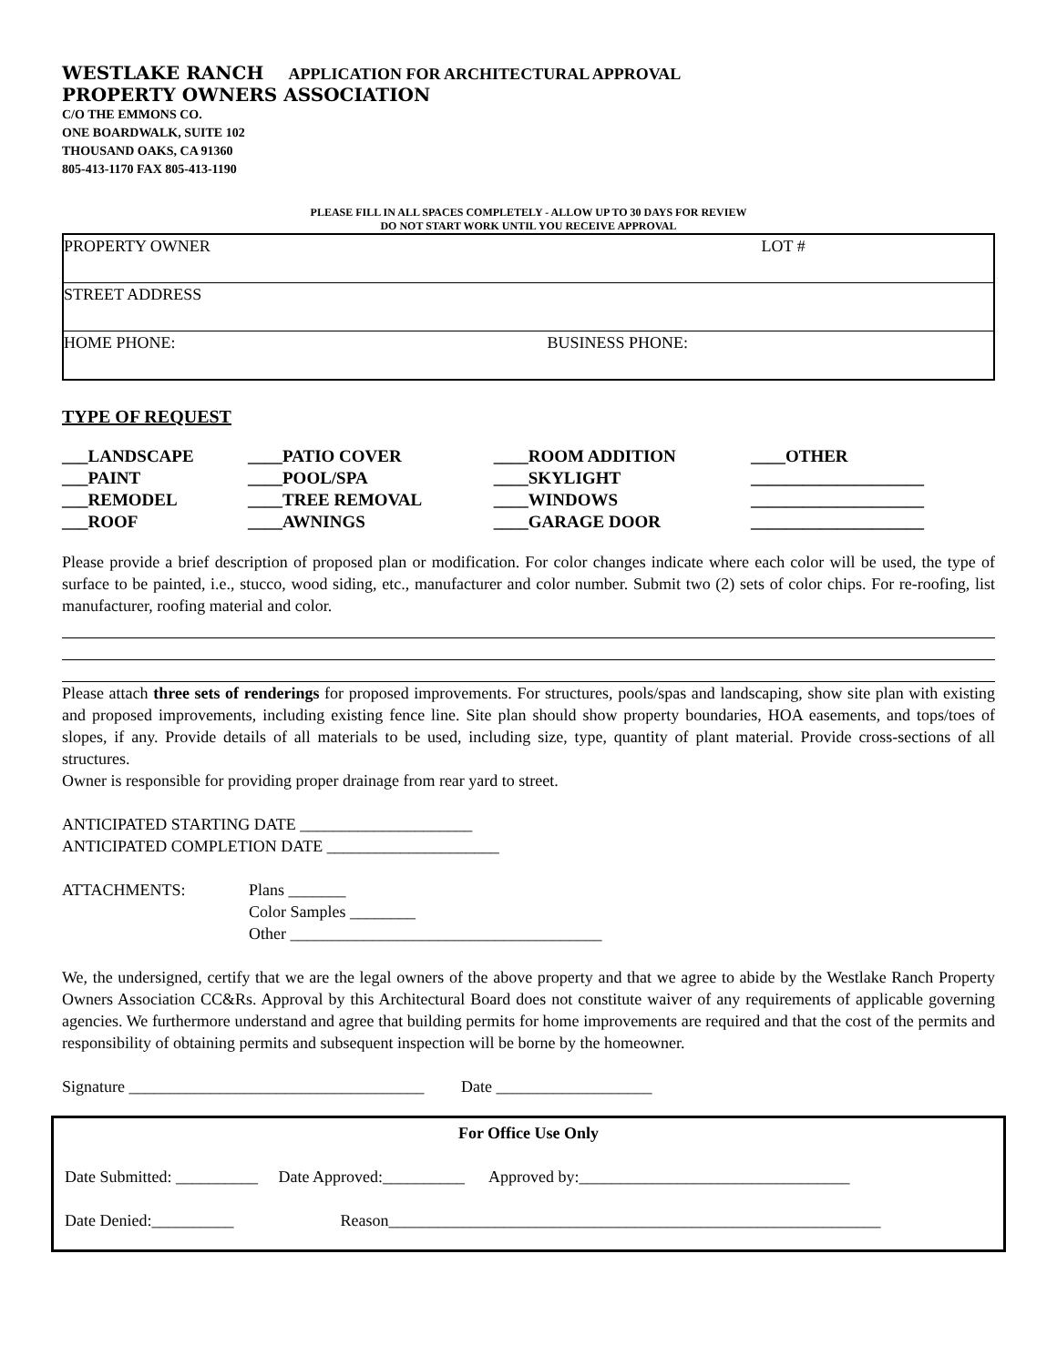WESTLAKE RANCH APPLICATION FOR ARCHITECTURAL APPROVAL
PROPERTY OWNERS ASSOCIATION
C/O THE EMMONS CO.
ONE BOARDWALK, SUITE 102
THOUSAND OAKS, CA 91360
805-413-1170 FAX 805-413-1190
PLEASE FILL IN ALL SPACES COMPLETELY - ALLOW UP TO 30 DAYS FOR REVIEW
DO NOT START WORK UNTIL YOU RECEIVE APPROVAL
| PROPERTY OWNER | | LOT # |
| STREET ADDRESS | | |
| HOME PHONE: | BUSINESS PHONE: | |
TYPE OF REQUEST
| ___LANDSCAPE | ____PATIO COVER | ____ROOM ADDITION | ____OTHER |
| ___PAINT | ____POOL/SPA | ____SKYLIGHT | ____________________ |
| ___REMODEL | ____TREE REMOVAL | ____WINDOWS | ____________________ |
| ___ROOF | ____AWNINGS | ____GARAGE DOOR | ____________________ |
Please provide a brief description of proposed plan or modification. For color changes indicate where each color will be used, the type of surface to be painted, i.e., stucco, wood siding, etc., manufacturer and color number. Submit two (2) sets of color chips. For re-roofing, list manufacturer, roofing material and color.
Please attach three sets of renderings for proposed improvements. For structures, pools/spas and landscaping, show site plan with existing and proposed improvements, including existing fence line. Site plan should show property boundaries, HOA easements, and tops/toes of slopes, if any. Provide details of all materials to be used, including size, type, quantity of plant material. Provide cross-sections of all structures.
Owner is responsible for providing proper drainage from rear yard to street.
ANTICIPATED STARTING DATE _____________________
ANTICIPATED COMPLETION DATE _____________________
ATTACHMENTS: Plans _______
Color Samples ________
Other ______________________________________
We, the undersigned, certify that we are the legal owners of the above property and that we agree to abide by the Westlake Ranch Property Owners Association CC&Rs. Approval by this Architectural Board does not constitute waiver of any requirements of applicable governing agencies. We furthermore understand and agree that building permits for home improvements are required and that the cost of the permits and responsibility of obtaining permits and subsequent inspection will be borne by the homeowner.
Signature ____________________________________ Date ___________________
For Office Use Only
Date Submitted: __________ Date Approved:__________ Approved by:_________________________________
Date Denied:__________ Reason____________________________________________________________